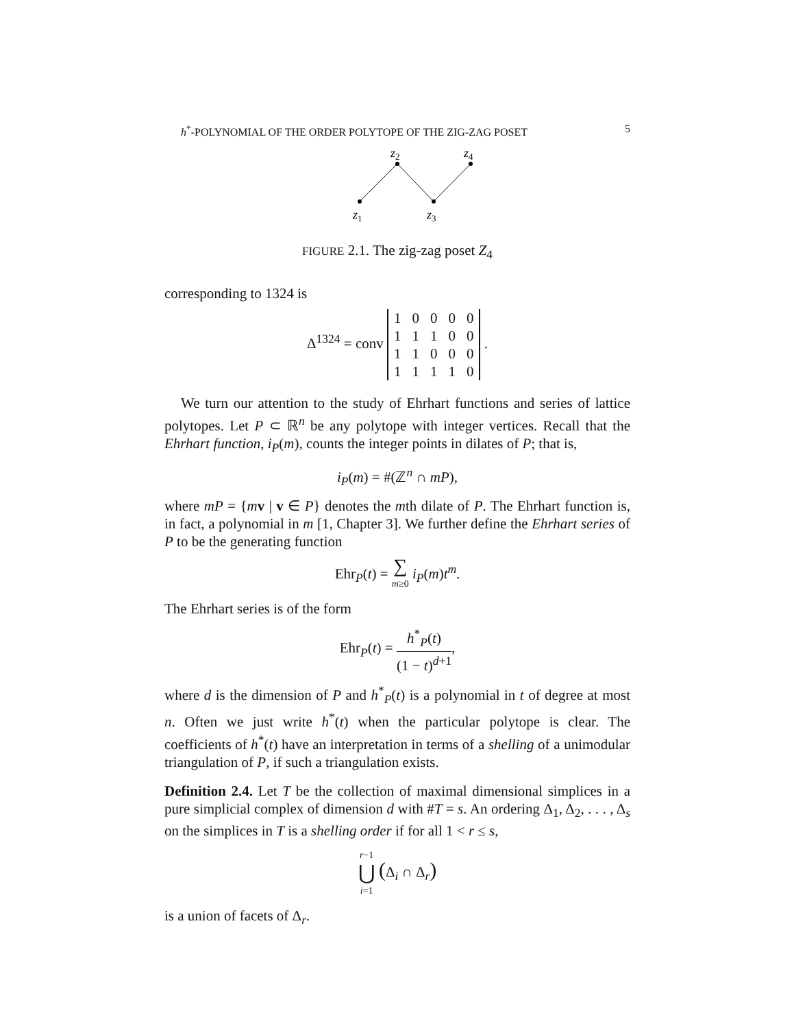h<sup>*</sup>-POLYNOMIAL OF THE ORDER POLYTOPE OF THE ZIG-ZAG POSET 5
z2
z4
z1
z3
FIGURE 2.1. The zig-zag poset Z<sub>4</sub>
corresponding to 1324 is
Δ<sup>1324</sup> = conv
| 1 | 0 | 0 | 0 | 0 |
| 1 | 1 | 1 | 0 | 0 |
| 1 | 1 | 0 | 0 | 0 |
| 1 | 1 | 1 | 1 | 0 |
.
We turn our attention to the study of Ehrhart functions and series of lattice polytopes. Let P ⊂ ℝ<sup>n</sup> be any polytope with integer vertices. Recall that the Ehrhart function, i<sub>P</sub>(m), counts the integer points in dilates of P; that is,
i<sub>P</sub>(m) = #(ℤ<sup>n</sup> ∩ mP),
where mP = {mv | v ∈ P} denotes the mth dilate of P. The Ehrhart function is, in fact, a polynomial in m [1, Chapter 3]. We further define the Ehrhart series of P to be the generating function
Ehr<sub>P</sub>(t) = ∑ m≥0 i<sub>P</sub>(m)t<sup>m</sup>.
The Ehrhart series is of the form
Ehr<sub>P</sub>(t) = h<sup>*</sup><sub>P</sub>(t) (1 − t)<sup>d+1</sup>,
where d is the dimension of P and h<sup>*</sup><sub>P</sub>(t) is a polynomial in t of degree at most n. Often we just write h<sup>*</sup>(t) when the particular polytope is clear. The coefficients of h<sup>*</sup>(t) have an interpretation in terms of a shelling of a unimodular triangulation of P, if such a triangulation exists.
Definition 2.4. Let T be the collection of maximal dimensional simplices in a pure simplicial complex of dimension d with #T = s. An ordering Δ<sub>1</sub>, Δ<sub>2</sub>, . . . , Δ<sub>s</sub> on the simplices in T is a shelling order if for all 1 < r ≤ s,
r−1 ⋃ i=1 (Δ<sub>i</sub> ∩ Δ<sub>r</sub>)
is a union of facets of Δ<sub>r</sub>.